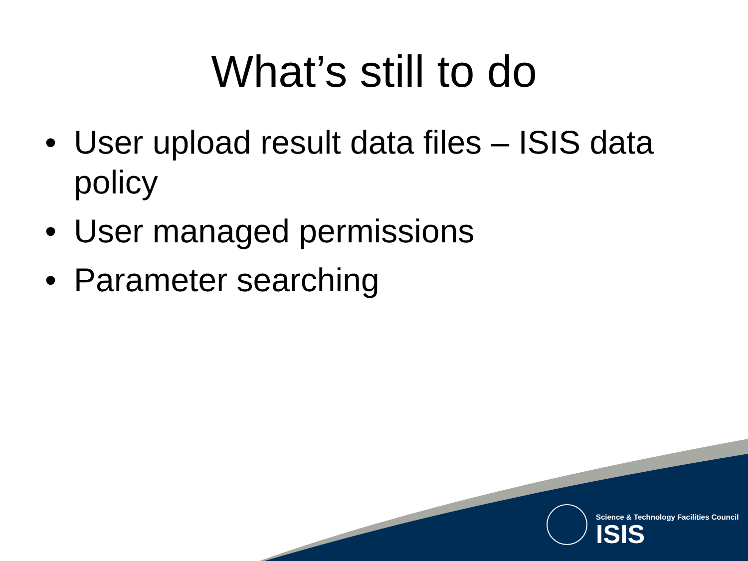What’s still to do
• User upload result data files – ISIS data policy
• User managed permissions
• Parameter searching
Science & Technology Facilities Council
ISIS